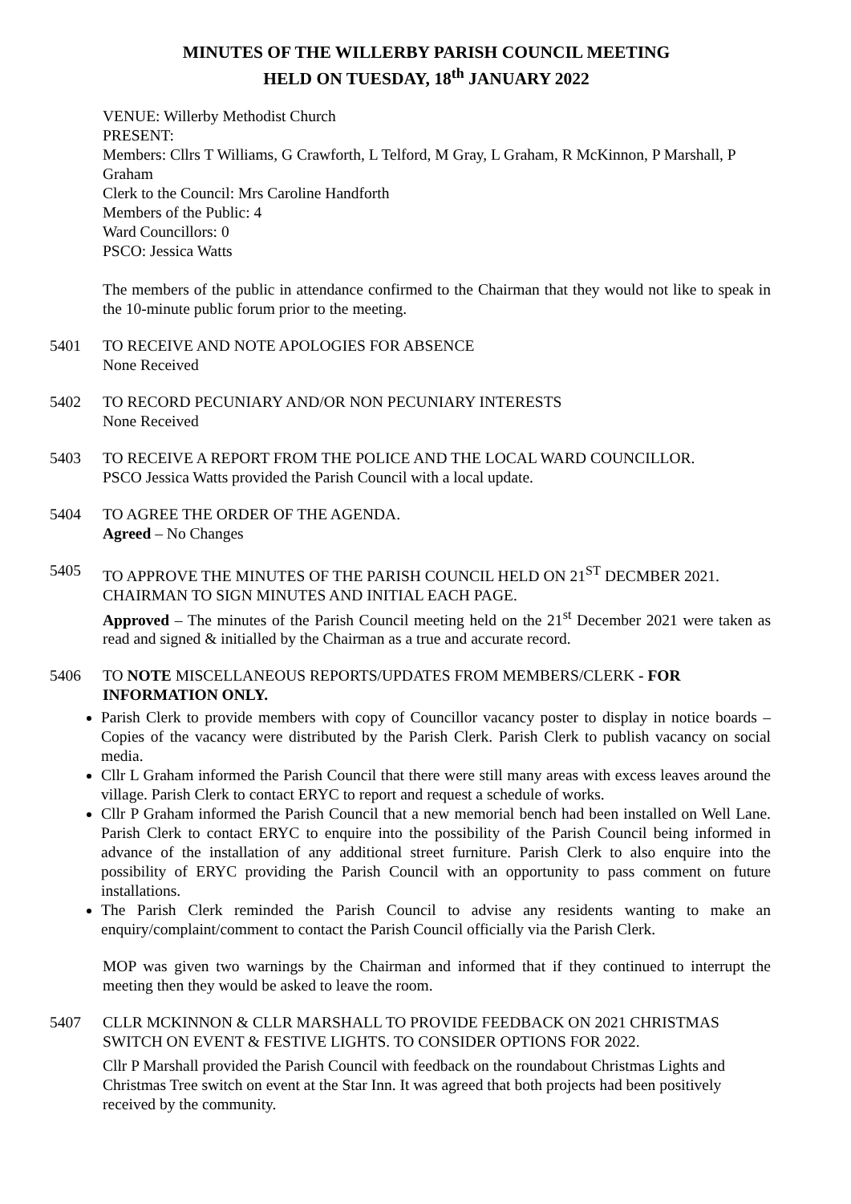MINUTES OF THE WILLERBY PARISH COUNCIL MEETING
HELD ON TUESDAY, 18<sup>th</sup> JANUARY 2022
VENUE: Willerby Methodist Church
PRESENT:
Members: Cllrs T Williams, G Crawforth, L Telford, M Gray, L Graham, R McKinnon, P Marshall, P Graham
Clerk to the Council: Mrs Caroline Handforth
Members of the Public: 4
Ward Councillors: 0
PSCO: Jessica Watts
The members of the public in attendance confirmed to the Chairman that they would not like to speak in the 10-minute public forum prior to the meeting.
5401 TO RECEIVE AND NOTE APOLOGIES FOR ABSENCE
None Received
5402 TO RECORD PECUNIARY AND/OR NON PECUNIARY INTERESTS
None Received
5403 TO RECEIVE A REPORT FROM THE POLICE AND THE LOCAL WARD COUNCILLOR.
PSCO Jessica Watts provided the Parish Council with a local update.
5404 TO AGREE THE ORDER OF THE AGENDA.
Agreed – No Changes
5405 TO APPROVE THE MINUTES OF THE PARISH COUNCIL HELD ON 21<sup>ST</sup> DECMBER 2021. CHAIRMAN TO SIGN MINUTES AND INITIAL EACH PAGE.
Approved – The minutes of the Parish Council meeting held on the 21<sup>st</sup> December 2021 were taken as read and signed & initialled by the Chairman as a true and accurate record.
5406 TO NOTE MISCELLANEOUS REPORTS/UPDATES FROM MEMBERS/CLERK - FOR INFORMATION ONLY.
Parish Clerk to provide members with copy of Councillor vacancy poster to display in notice boards – Copies of the vacancy were distributed by the Parish Clerk. Parish Clerk to publish vacancy on social media.
Cllr L Graham informed the Parish Council that there were still many areas with excess leaves around the village. Parish Clerk to contact ERYC to report and request a schedule of works.
Cllr P Graham informed the Parish Council that a new memorial bench had been installed on Well Lane. Parish Clerk to contact ERYC to enquire into the possibility of the Parish Council being informed in advance of the installation of any additional street furniture. Parish Clerk to also enquire into the possibility of ERYC providing the Parish Council with an opportunity to pass comment on future installations.
The Parish Clerk reminded the Parish Council to advise any residents wanting to make an enquiry/complaint/comment to contact the Parish Council officially via the Parish Clerk.
MOP was given two warnings by the Chairman and informed that if they continued to interrupt the meeting then they would be asked to leave the room.
5407 CLLR MCKINNON & CLLR MARSHALL TO PROVIDE FEEDBACK ON 2021 CHRISTMAS SWITCH ON EVENT & FESTIVE LIGHTS. TO CONSIDER OPTIONS FOR 2022.
Cllr P Marshall provided the Parish Council with feedback on the roundabout Christmas Lights and Christmas Tree switch on event at the Star Inn. It was agreed that both projects had been positively received by the community.